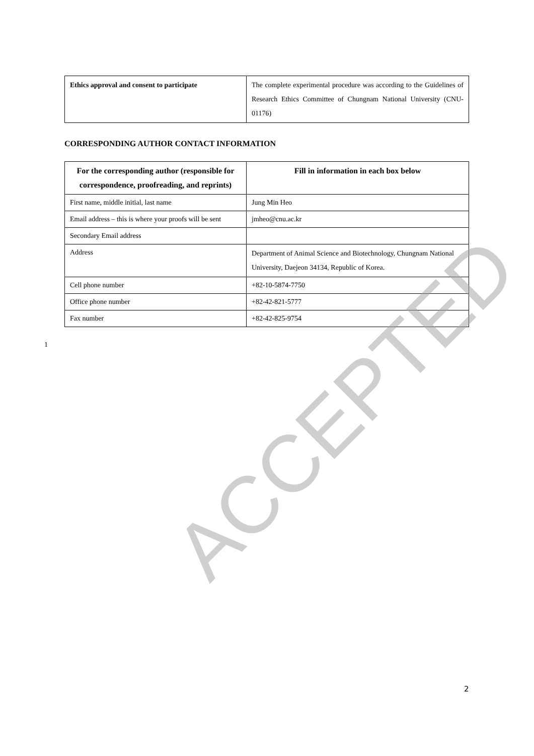| Ethics approval and consent to participate | The complete experimental procedure was according to the Guidelines of Research Ethics Committee of Chungnam National University (CNU-01176) |
CORRESPONDING AUTHOR CONTACT INFORMATION
| For the corresponding author (responsible for correspondence, proofreading, and reprints) | Fill in information in each box below |
| --- | --- |
| First name, middle initial, last name | Jung Min Heo |
| Email address – this is where your proofs will be sent | jmheo@cnu.ac.kr |
| Secondary Email address | |
| Address | Department of Animal Science and Biotechnology, Chungnam National University, Daejeon 34134, Republic of Korea. |
| Cell phone number | +82-10-5874-7750 |
| Office phone number | +82-42-821-5777 |
| Fax number | +82-42-825-9754 |
1
ACCEPTED
2